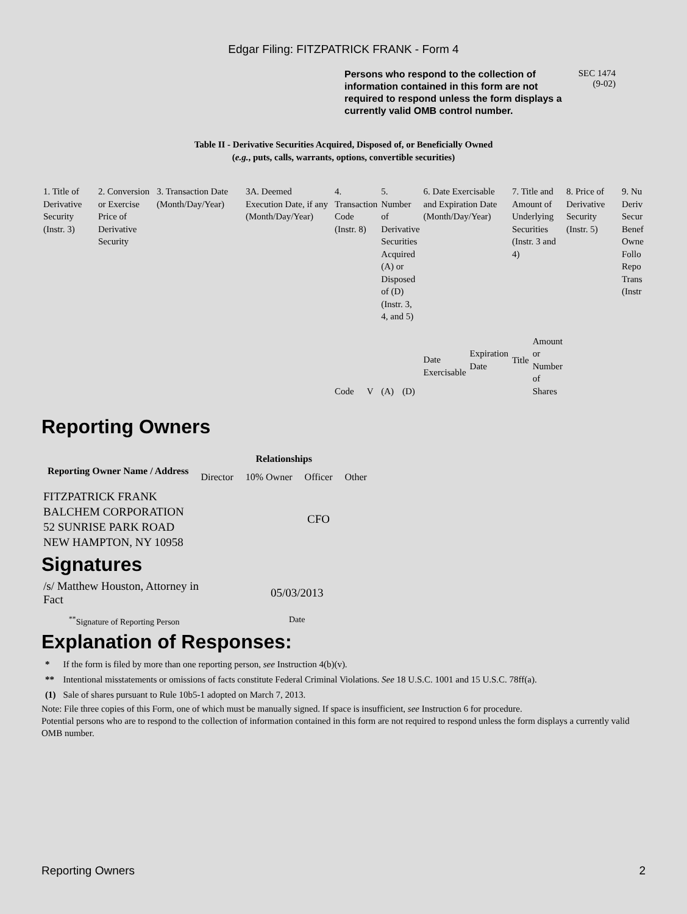Edgar Filing: FITZPATRICK FRANK - Form 4
Persons who respond to the collection of information contained in this form are not required to respond unless the form displays a currently valid OMB control number.
SEC 1474
(9-02)
Table II - Derivative Securities Acquired, Disposed of, or Beneficially Owned
(e.g., puts, calls, warrants, options, convertible securities)
| 1. Title of Derivative Security (Instr. 3) | 2. Conversion or Exercise Price of Derivative Security | 3. Transaction Date (Month/Day/Year) | 3A. Deemed Execution Date, if any (Month/Day/Year) | 4. Transaction Code (Instr. 8) | | 5. Number of Derivative Securities Acquired (A) or Disposed of (D) (Instr. 3, 4, and 5) | | 6. Date Exercisable and Expiration Date (Month/Day/Year) | | 7. Title and Amount of Underlying Securities (Instr. 3 and 4) | | 8. Price of Derivative Security (Instr. 5) | 9. Nu Deriv Secur Benef Owne Follo Repo Trans (Instr |
| | | | | Code | V | (A) | (D) | Date Exercisable | Expiration Date | Title | Amount or Number of Shares | | |
Reporting Owners
| Reporting Owner Name / Address | Relationships | | | |
| --- | --- | --- | --- | --- |
| | Director | 10% Owner | Officer | Other |
| FITZPATRICK FRANK BALCHEM CORPORATION 52 SUNRISE PARK ROAD NEW HAMPTON, NY 10958 | | | CFO | |
Signatures
| /s/ Matthew Houston, Attorney in Fact | 05/03/2013 |
| <sup>**</sup> Signature of Reporting Person | Date |
Explanation of Responses:
| * | If the form is filed by more than one reporting person, see Instruction 4(b)(v). |
| ** | Intentional misstatements or omissions of facts constitute Federal Criminal Violations. See 18 U.S.C. 1001 and 15 U.S.C. 78ff(a). |
| (1) | Sale of shares pursuant to Rule 10b5-1 adopted on March 7, 2013. |
Note: File three copies of this Form, one of which must be manually signed. If space is insufficient, see Instruction 6 for procedure.
Potential persons who are to respond to the collection of information contained in this form are not required to respond unless the form displays a currently valid OMB number.
Reporting Owners 2